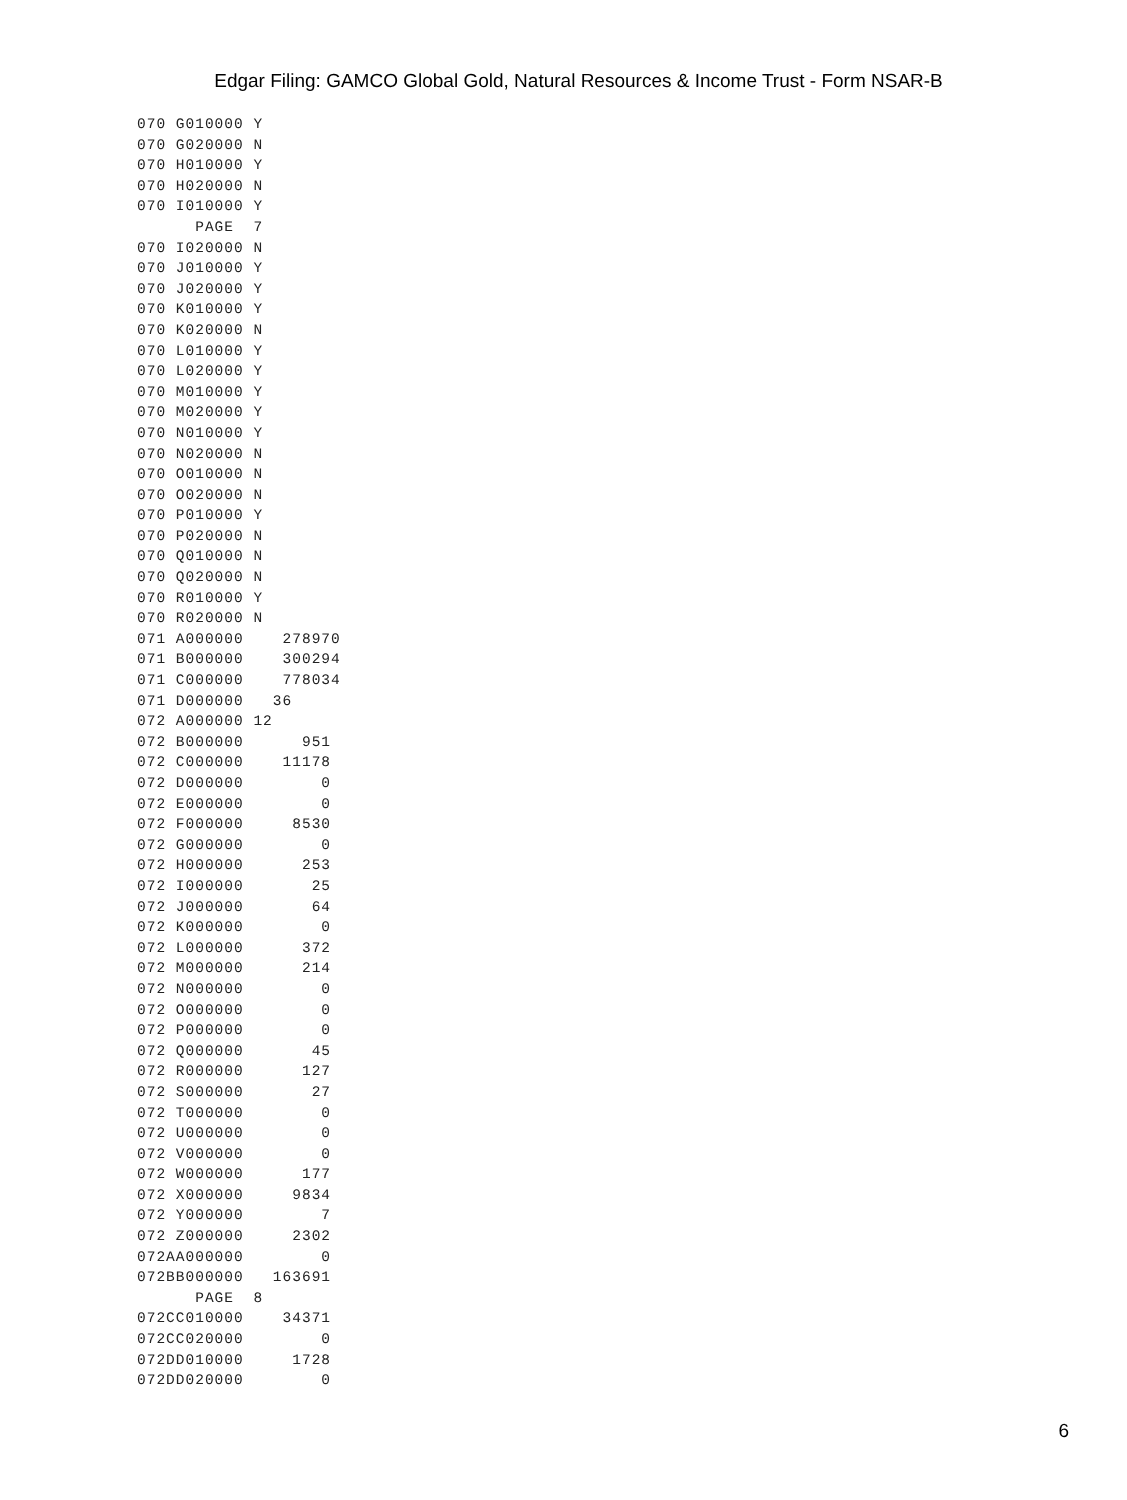Edgar Filing: GAMCO Global Gold, Natural Resources & Income Trust - Form NSAR-B
070 G010000 Y
070 G020000 N
070 H010000 Y
070 H020000 N
070 I010000 Y
      PAGE  7
070 I020000 N
070 J010000 Y
070 J020000 Y
070 K010000 Y
070 K020000 N
070 L010000 Y
070 L020000 Y
070 M010000 Y
070 M020000 Y
070 N010000 Y
070 N020000 N
070 O010000 N
070 O020000 N
070 P010000 Y
070 P020000 N
070 Q010000 N
070 Q020000 N
070 R010000 Y
070 R020000 N
071 A000000    278970
071 B000000    300294
071 C000000    778034
071 D000000   36
072 A000000 12
072 B000000      951
072 C000000    11178
072 D000000        0
072 E000000        0
072 F000000     8530
072 G000000        0
072 H000000      253
072 I000000       25
072 J000000       64
072 K000000        0
072 L000000      372
072 M000000      214
072 N000000        0
072 O000000        0
072 P000000        0
072 Q000000       45
072 R000000      127
072 S000000       27
072 T000000        0
072 U000000        0
072 V000000        0
072 W000000      177
072 X000000     9834
072 Y000000        7
072 Z000000     2302
072AA000000        0
072BB000000   163691
      PAGE  8
072CC010000    34371
072CC020000        0
072DD010000     1728
072DD020000        0
6